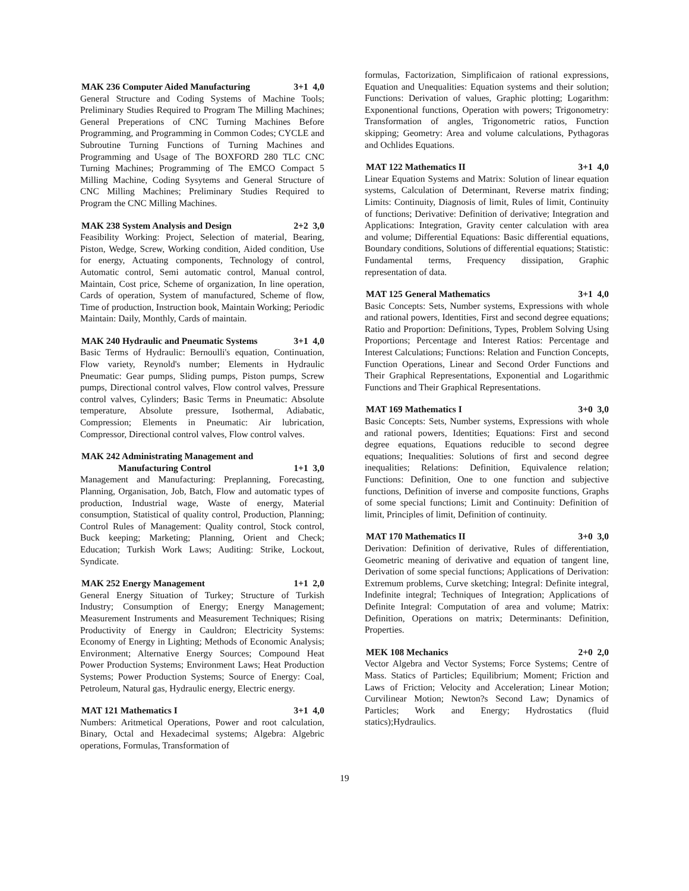MAK 236 Computer Aided Manufacturing 3+1 4,0
General Structure and Coding Systems of Machine Tools; Preliminary Studies Required to Program The Milling Machines; General Preperations of CNC Turning Machines Before Programming, and Programming in Common Codes; CYCLE and Subroutine Turning Functions of Turning Machines and Programming and Usage of The BOXFORD 280 TLC CNC Turning Machines; Programming of The EMCO Compact 5 Milling Machine, Coding Sysytems and General Structure of CNC Milling Machines; Preliminary Studies Required to Program the CNC Milling Machines.
MAK 238 System Analysis and Design 2+2 3,0
Feasibility Working: Project, Selection of material, Bearing, Piston, Wedge, Screw, Working condition, Aided condition, Use for energy, Actuating components, Technology of control, Automatic control, Semi automatic control, Manual control, Maintain, Cost price, Scheme of organization, In line operation, Cards of operation, System of manufactured, Scheme of flow, Time of production, Instruction book, Maintain Working; Periodic Maintain: Daily, Monthly, Cards of maintain.
MAK 240 Hydraulic and Pneumatic Systems 3+1 4,0
Basic Terms of Hydraulic: Bernoulli's equation, Continuation, Flow variety, Reynold's number; Elements in Hydraulic Pneumatic: Gear pumps, Sliding pumps, Piston pumps, Screw pumps, Directional control valves, Flow control valves, Pressure control valves, Cylinders; Basic Terms in Pneumatic: Absolute temperature, Absolute pressure, Isothermal, Adiabatic, Compression; Elements in Pneumatic: Air lubrication, Compressor, Directional control valves, Flow control valves.
MAK 242 Administrating Management and
Manufacturing Control
1+1 3,0
Management and Manufacturing: Preplanning, Forecasting, Planning, Organisation, Job, Batch, Flow and automatic types of production, Industrial wage, Waste of energy, Material consumption, Statistical of quality control, Production, Planning; Control Rules of Management: Quality control, Stock control, Buck keeping; Marketing; Planning, Orient and Check; Education; Turkish Work Laws; Auditing: Strike, Lockout, Syndicate.
MAK 252 Energy Management 1+1 2,0
General Energy Situation of Turkey; Structure of Turkish Industry; Consumption of Energy; Energy Management; Measurement Instruments and Measurement Techniques; Rising Productivity of Energy in Cauldron; Electricity Systems: Economy of Energy in Lighting; Methods of Economic Analysis; Environment; Alternative Energy Sources; Compound Heat Power Production Systems; Environment Laws; Heat Production Systems; Power Production Systems; Source of Energy: Coal, Petroleum, Natural gas, Hydraulic energy, Electric energy.
MAT 121 Mathematics I 3+1 4,0
Numbers: Aritmetical Operations, Power and root calculation, Binary, Octal and Hexadecimal systems; Algebra: Algebric operations, Formulas, Transformation of
formulas, Factorization, Simplificaion of rational expressions, Equation and Unequalities: Equation systems and their solution; Functions: Derivation of values, Graphic plotting; Logarithm: Exponentional functions, Operation with powers; Trigonometry: Transformation of angles, Trigonometric ratios, Function skipping; Geometry: Area and volume calculations, Pythagoras and Ochlides Equations.
MAT 122 Mathematics II 3+1 4,0
Linear Equation Systems and Matrix: Solution of linear equation systems, Calculation of Determinant, Reverse matrix finding; Limits: Continuity, Diagnosis of limit, Rules of limit, Continuity of functions; Derivative: Definition of derivative; Integration and Applications: Integration, Gravity center calculation with area and volume; Differential Equations: Basic differential equations, Boundary conditions, Solutions of differential equations; Statistic: Fundamental terms, Frequency dissipation, Graphic representation of data.
MAT 125 General Mathematics 3+1 4,0
Basic Concepts: Sets, Number systems, Expressions with whole and rational powers, Identities, First and second degree equations; Ratio and Proportion: Definitions, Types, Problem Solving Using Proportions; Percentage and Interest Ratios: Percentage and Interest Calculations; Functions: Relation and Function Concepts, Function Operations, Linear and Second Order Functions and Their Graphical Representations, Exponential and Logarithmic Functions and Their Graphical Representations.
MAT 169 Mathematics I 3+0 3,0
Basic Concepts: Sets, Number systems, Expressions with whole and rational powers, Identities; Equations: First and second degree equations, Equations reducible to second degree equations; Inequalities: Solutions of first and second degree inequalities; Relations: Definition, Equivalence relation; Functions: Definition, One to one function and subjective functions, Definition of inverse and composite functions, Graphs of some special functions; Limit and Continuity: Definition of limit, Principles of limit, Definition of continuity.
MAT 170 Mathematics II 3+0 3,0
Derivation: Definition of derivative, Rules of differentiation, Geometric meaning of derivative and equation of tangent line, Derivation of some special functions; Applications of Derivation: Extremum problems, Curve sketching; Integral: Definite integral, Indefinite integral; Techniques of Integration; Applications of Definite Integral: Computation of area and volume; Matrix: Definition, Operations on matrix; Determinants: Definition, Properties.
MEK 108 Mechanics 2+0 2,0
Vector Algebra and Vector Systems; Force Systems; Centre of Mass. Statics of Particles; Equilibrium; Moment; Friction and Laws of Friction; Velocity and Acceleration; Linear Motion; Curvilinear Motion; Newton?s Second Law; Dynamics of Particles; Work and Energy; Hydrostatics (fluid statics);Hydraulics.
19